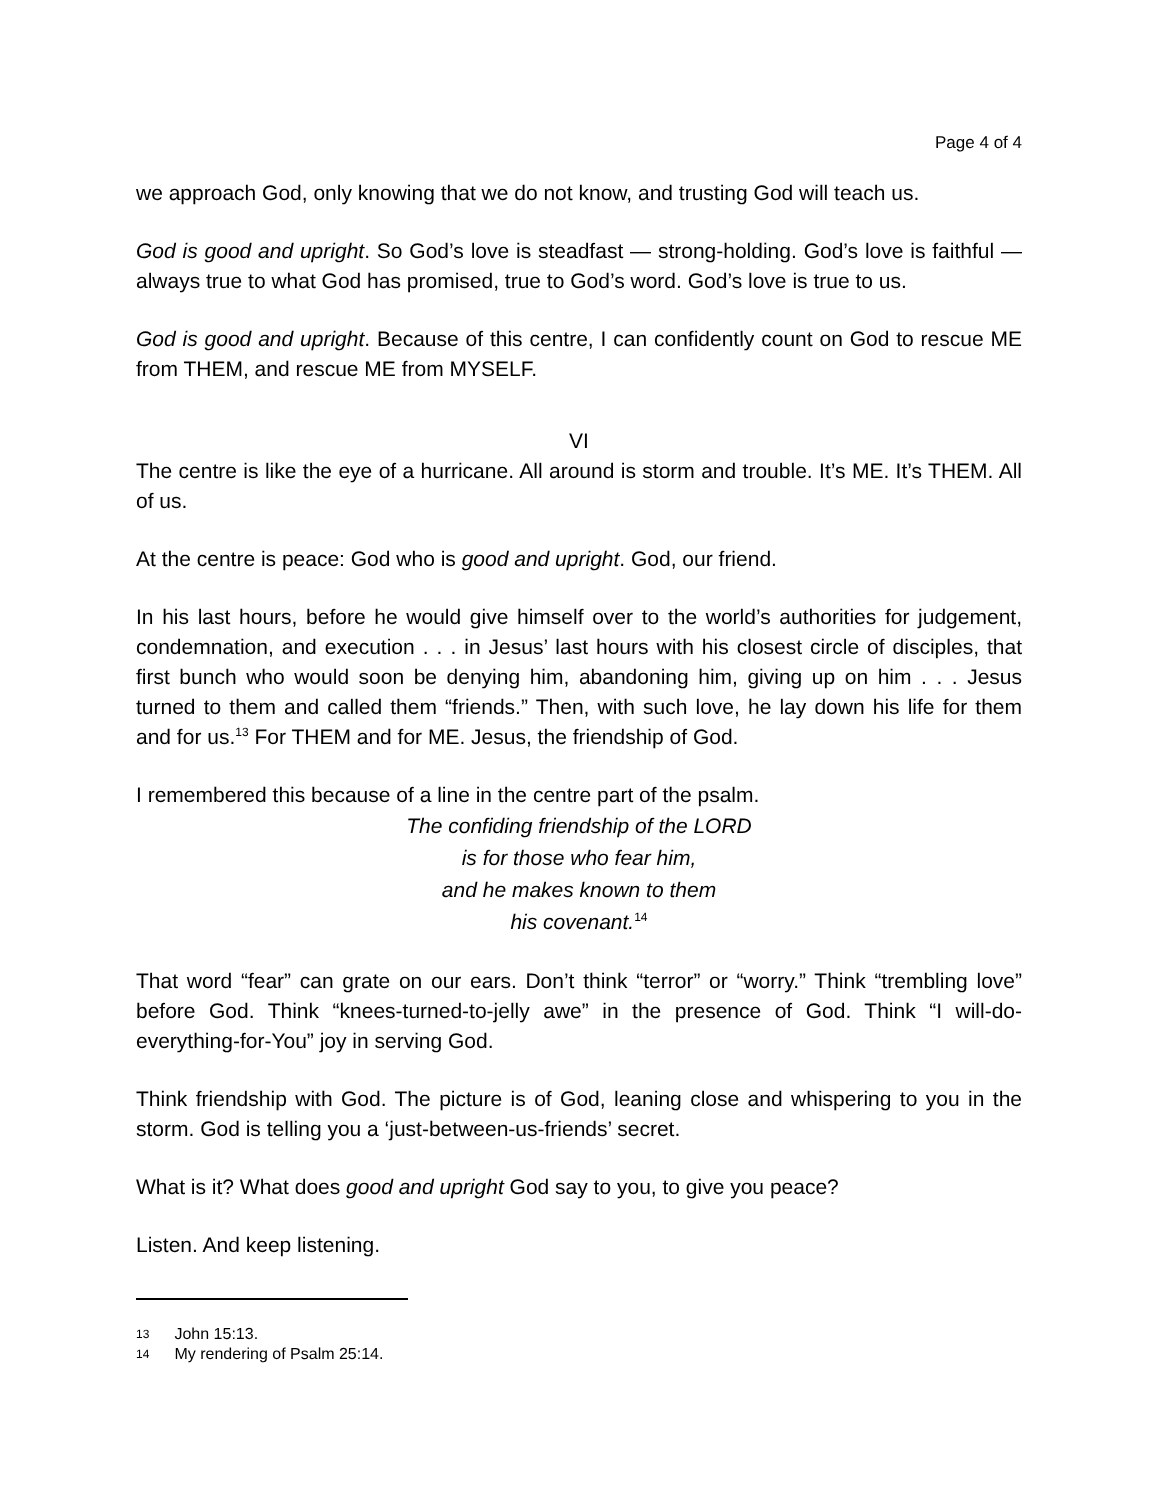Page 4 of 4
we approach God, only knowing that we do not know, and trusting God will teach us.
God is good and upright. So God’s love is steadfast — strong-holding. God’s love is faithful — always true to what God has promised, true to God’s word. God’s love is true to us.
God is good and upright. Because of this centre, I can confidently count on God to rescue ME from THEM, and rescue ME from MYSELF.
VI
The centre is like the eye of a hurricane. All around is storm and trouble. It’s ME. It’s THEM. All of us.
At the centre is peace: God who is good and upright. God, our friend.
In his last hours, before he would give himself over to the world’s authorities for judgement, condemnation, and execution . . . in Jesus’ last hours with his closest circle of disciples, that first bunch who would soon be denying him, abandoning him, giving up on him . . . Jesus turned to them and called them “friends.” Then, with such love, he lay down his life for them and for us.<sup>13</sup> For THEM and for ME. Jesus, the friendship of God.
I remembered this because of a line in the centre part of the psalm.
The confiding friendship of the LORD
is for those who fear him,
and he makes known to them
his covenant.<sup>14</sup>
That word “fear” can grate on our ears. Don’t think “terror” or “worry.” Think “trembling love” before God. Think “knees-turned-to-jelly awe” in the presence of God. Think “I will-do-everything-for-You” joy in serving God.
Think friendship with God. The picture is of God, leaning close and whispering to you in the storm. God is telling you a ‘just-between-us-friends’ secret.
What is it? What does good and upright God say to you, to give you peace?
Listen. And keep listening.
13 John 15:13.
14 My rendering of Psalm 25:14.